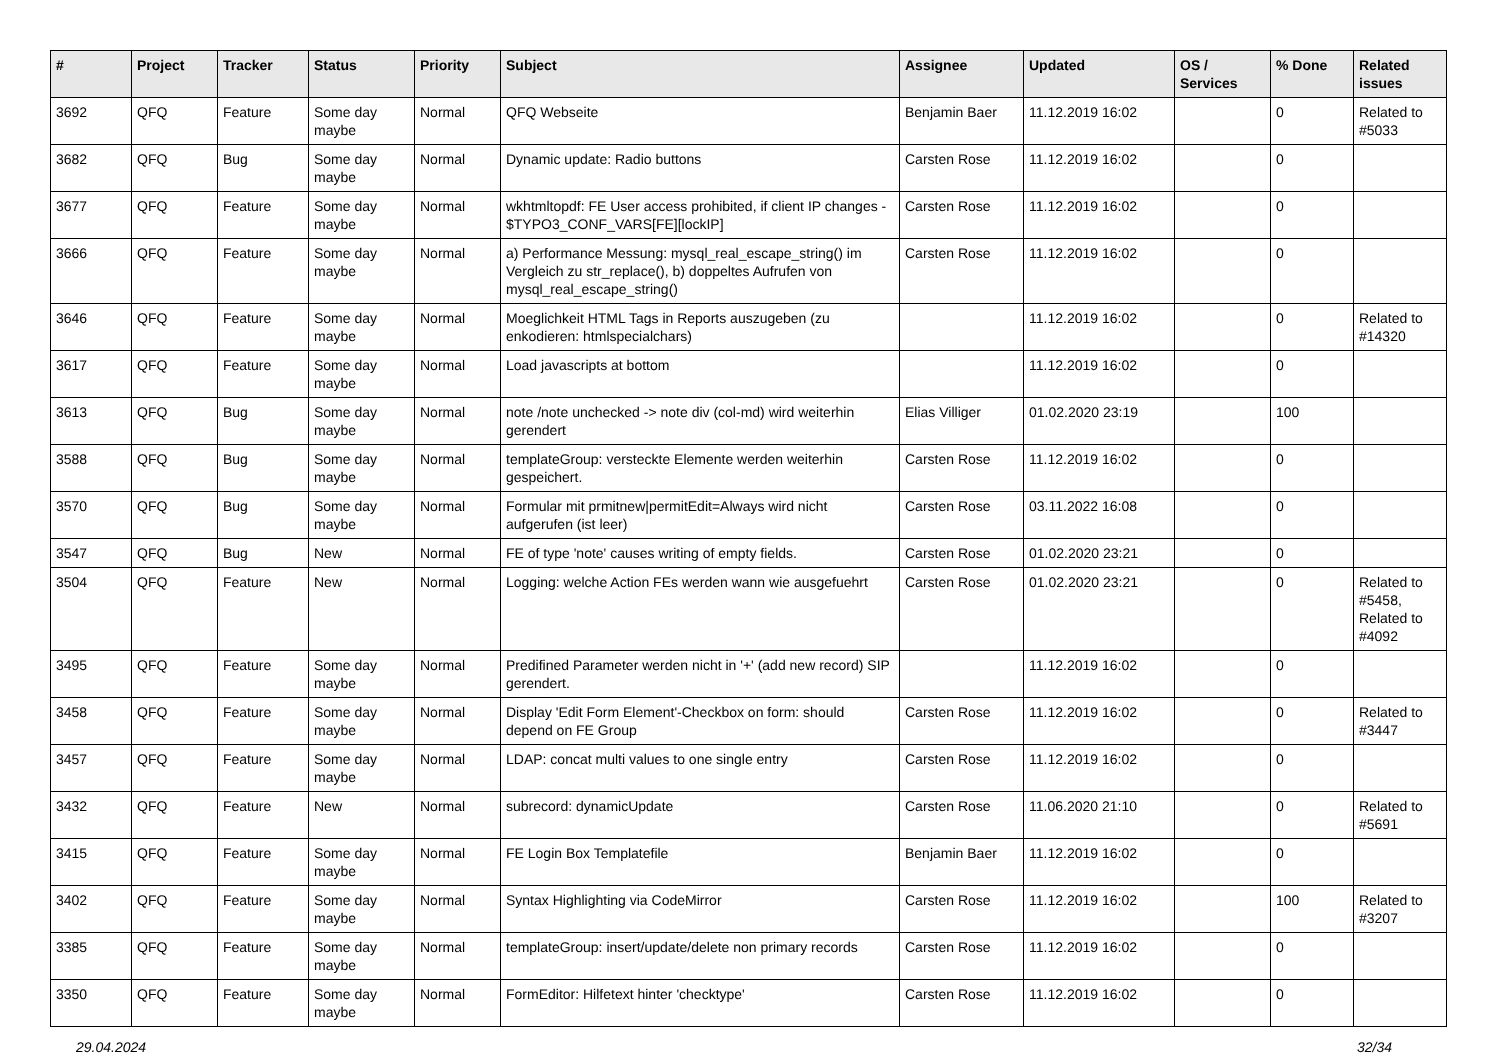| # | Project | Tracker | Status | Priority | Subject | Assignee | Updated | OS / Services | % Done | Related issues |
| --- | --- | --- | --- | --- | --- | --- | --- | --- | --- | --- |
| 3692 | QFQ | Feature | Some day maybe | Normal | QFQ Webseite | Benjamin Baer | 11.12.2019 16:02 | | 0 | Related to #5033 |
| 3682 | QFQ | Bug | Some day maybe | Normal | Dynamic update: Radio buttons | Carsten Rose | 11.12.2019 16:02 | | 0 | |
| 3677 | QFQ | Feature | Some day maybe | Normal | wkhtmltopdf: FE User access prohibited, if client IP changes - $TYPO3_CONF_VARS[FE][lockIP] | Carsten Rose | 11.12.2019 16:02 | | 0 | |
| 3666 | QFQ | Feature | Some day maybe | Normal | a) Performance Messung: mysql_real_escape_string() im Vergleich zu str_replace(), b) doppeltes Aufrufen von mysql_real_escape_string() | Carsten Rose | 11.12.2019 16:02 | | 0 | |
| 3646 | QFQ | Feature | Some day maybe | Normal | Moeglichkeit HTML Tags in Reports auszugeben (zu enkodieren: htmlspecialchars) | | 11.12.2019 16:02 | | 0 | Related to #14320 |
| 3617 | QFQ | Feature | Some day maybe | Normal | Load javascripts at bottom | | 11.12.2019 16:02 | | 0 | |
| 3613 | QFQ | Bug | Some day maybe | Normal | note /note unchecked -> note div (col-md) wird weiterhin gerendert | Elias Villiger | 01.02.2020 23:19 | | 100 | |
| 3588 | QFQ | Bug | Some day maybe | Normal | templateGroup: versteckte Elemente werden weiterhin gespeichert. | Carsten Rose | 11.12.2019 16:02 | | 0 | |
| 3570 | QFQ | Bug | Some day maybe | Normal | Formular mit prmitnew/permitEdit=Always wird nicht aufgerufen (ist leer) | Carsten Rose | 03.11.2022 16:08 | | 0 | |
| 3547 | QFQ | Bug | New | Normal | FE of type 'note' causes writing of empty fields. | Carsten Rose | 01.02.2020 23:21 | | 0 | |
| 3504 | QFQ | Feature | New | Normal | Logging: welche Action FEs werden wann wie ausgefuehrt | Carsten Rose | 01.02.2020 23:21 | | 0 | Related to #5458, Related to #4092 |
| 3495 | QFQ | Feature | Some day maybe | Normal | Predifined Parameter werden nicht in '+' (add new record) SIP gerendert. | | 11.12.2019 16:02 | | 0 | |
| 3458 | QFQ | Feature | Some day maybe | Normal | Display 'Edit Form Element'-Checkbox on form: should depend on FE Group | Carsten Rose | 11.12.2019 16:02 | | 0 | Related to #3447 |
| 3457 | QFQ | Feature | Some day maybe | Normal | LDAP: concat multi values to one single entry | Carsten Rose | 11.12.2019 16:02 | | 0 | |
| 3432 | QFQ | Feature | New | Normal | subrecord: dynamicUpdate | Carsten Rose | 11.06.2020 21:10 | | 0 | Related to #5691 |
| 3415 | QFQ | Feature | Some day maybe | Normal | FE Login Box Templatefile | Benjamin Baer | 11.12.2019 16:02 | | 0 | |
| 3402 | QFQ | Feature | Some day maybe | Normal | Syntax Highlighting via CodeMirror | Carsten Rose | 11.12.2019 16:02 | | 100 | Related to #3207 |
| 3385 | QFQ | Feature | Some day maybe | Normal | templateGroup: insert/update/delete non primary records | Carsten Rose | 11.12.2019 16:02 | | 0 | |
| 3350 | QFQ | Feature | Some day maybe | Normal | FormEditor: Hilfetext hinter 'checktype' | Carsten Rose | 11.12.2019 16:02 | | 0 | |
29.04.2024 32/34